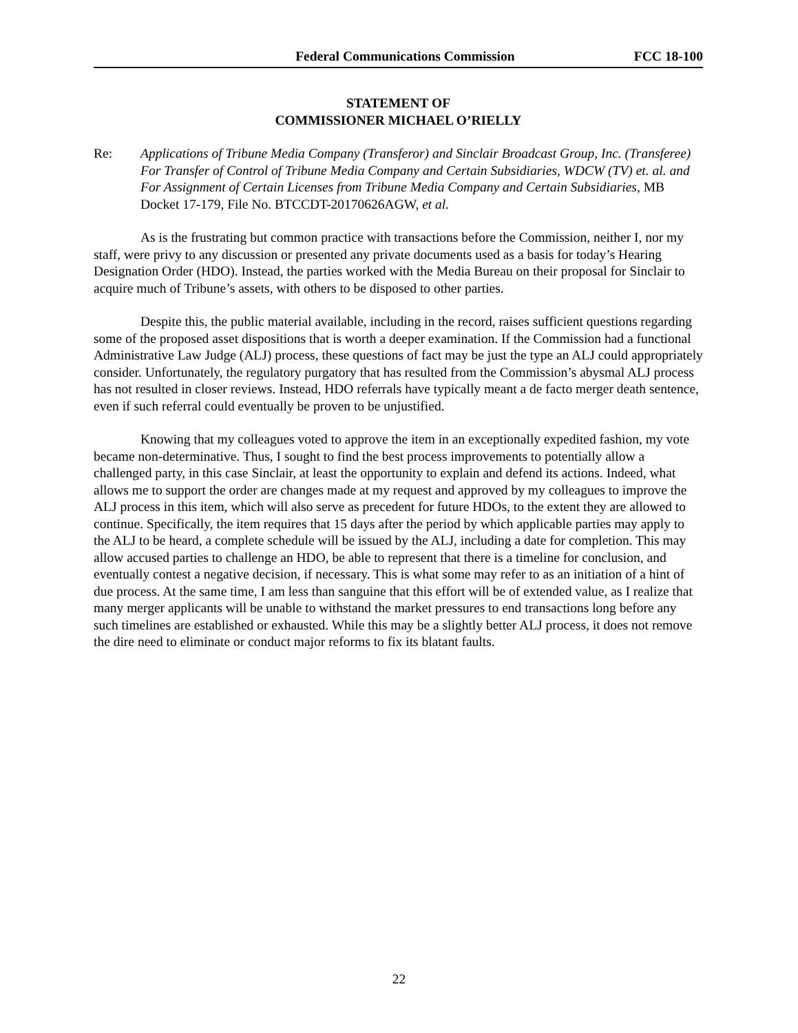Federal Communications Commission FCC 18-100
STATEMENT OF
COMMISSIONER MICHAEL O’RIELLY
Re: Applications of Tribune Media Company (Transferor) and Sinclair Broadcast Group, Inc. (Transferee) For Transfer of Control of Tribune Media Company and Certain Subsidiaries, WDCW (TV) et. al. and For Assignment of Certain Licenses from Tribune Media Company and Certain Subsidiaries, MB Docket 17-179, File No. BTCCDT-20170626AGW, et al.
As is the frustrating but common practice with transactions before the Commission, neither I, nor my staff, were privy to any discussion or presented any private documents used as a basis for today’s Hearing Designation Order (HDO). Instead, the parties worked with the Media Bureau on their proposal for Sinclair to acquire much of Tribune’s assets, with others to be disposed to other parties.
Despite this, the public material available, including in the record, raises sufficient questions regarding some of the proposed asset dispositions that is worth a deeper examination. If the Commission had a functional Administrative Law Judge (ALJ) process, these questions of fact may be just the type an ALJ could appropriately consider. Unfortunately, the regulatory purgatory that has resulted from the Commission’s abysmal ALJ process has not resulted in closer reviews. Instead, HDO referrals have typically meant a de facto merger death sentence, even if such referral could eventually be proven to be unjustified.
Knowing that my colleagues voted to approve the item in an exceptionally expedited fashion, my vote became non-determinative. Thus, I sought to find the best process improvements to potentially allow a challenged party, in this case Sinclair, at least the opportunity to explain and defend its actions. Indeed, what allows me to support the order are changes made at my request and approved by my colleagues to improve the ALJ process in this item, which will also serve as precedent for future HDOs, to the extent they are allowed to continue. Specifically, the item requires that 15 days after the period by which applicable parties may apply to the ALJ to be heard, a complete schedule will be issued by the ALJ, including a date for completion. This may allow accused parties to challenge an HDO, be able to represent that there is a timeline for conclusion, and eventually contest a negative decision, if necessary. This is what some may refer to as an initiation of a hint of due process. At the same time, I am less than sanguine that this effort will be of extended value, as I realize that many merger applicants will be unable to withstand the market pressures to end transactions long before any such timelines are established or exhausted. While this may be a slightly better ALJ process, it does not remove the dire need to eliminate or conduct major reforms to fix its blatant faults.
22